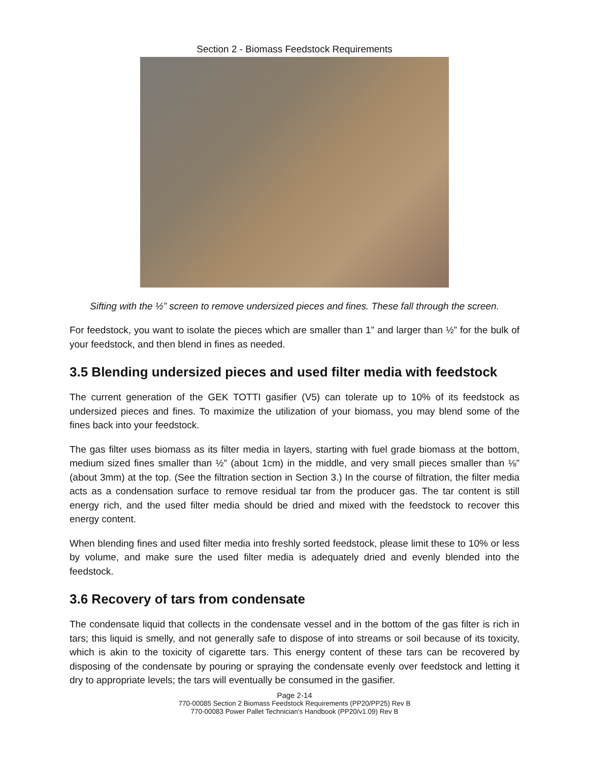Section 2 - Biomass Feedstock Requirements
Sifting with the ½” screen to remove undersized pieces and fines. These fall through the screen.
For feedstock, you want to isolate the pieces which are smaller than 1” and larger than ½” for the bulk of your feedstock, and then blend in fines as needed.
3.5 Blending undersized pieces and used filter media with feedstock
The current generation of the GEK TOTTI gasifier (V5) can tolerate up to 10% of its feedstock as undersized pieces and fines. To maximize the utilization of your biomass, you may blend some of the fines back into your feedstock.
The gas filter uses biomass as its filter media in layers, starting with fuel grade biomass at the bottom, medium sized fines smaller than ½” (about 1cm) in the middle, and very small pieces smaller than ⅛” (about 3mm) at the top. (See the filtration section in Section 3.) In the course of filtration, the filter media acts as a condensation surface to remove residual tar from the producer gas. The tar content is still energy rich, and the used filter media should be dried and mixed with the feedstock to recover this energy content.
When blending fines and used filter media into freshly sorted feedstock, please limit these to 10% or less by volume, and make sure the used filter media is adequately dried and evenly blended into the feedstock.
3.6 Recovery of tars from condensate
The condensate liquid that collects in the condensate vessel and in the bottom of the gas filter is rich in tars; this liquid is smelly, and not generally safe to dispose of into streams or soil because of its toxicity, which is akin to the toxicity of cigarette tars. This energy content of these tars can be recovered by disposing of the condensate by pouring or spraying the condensate evenly over feedstock and letting it dry to appropriate levels; the tars will eventually be consumed in the gasifier.
Page 2-14
770-00085 Section 2 Biomass Feedstock Requirements (PP20/PP25) Rev B
770-00083 Power Pallet Technician's Handbook (PP20/v1.09) Rev B